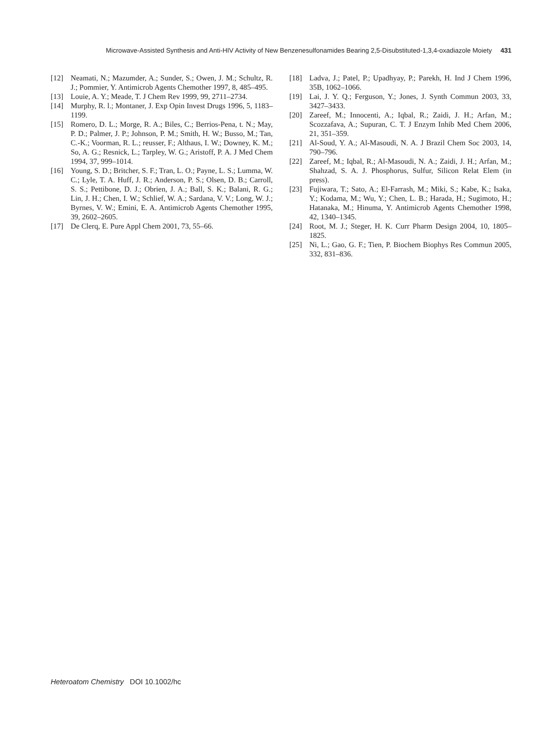Microwave-Assisted Synthesis and Anti-HIV Activity of New Benzenesulfonamides Bearing 2,5-Disubstituted-1,3,4-oxadiazole Moiety 431
[12] Neamati, N.; Mazumder, A.; Sunder, S.; Owen, J. M.; Schultz, R. J.; Pommier, Y. Antimicrob Agents Chemother 1997, 8, 485–495.
[13] Louie, A. Y.; Meade, T. J Chem Rev 1999, 99, 2711–2734.
[14] Murphy, R. l.; Montaner, J. Exp Opin Invest Drugs 1996, 5, 1183–1199.
[15] Romero, D. L.; Morge, R. A.; Biles, C.; Berrios-Pena, t. N.; May, P. D.; Palmer, J. P.; Johnson, P. M.; Smith, H. W.; Busso, M.; Tan, C.-K.; Voorman, R. L.; reusser, F.; Althaus, I. W.; Downey, K. M.; So, A. G.; Resnick, L.; Tarpley, W. G.; Aristoff, P. A. J Med Chem 1994, 37, 999–1014.
[16] Young, S. D.; Britcher, S. F.; Tran, L. O.; Payne, L. S.; Lumma, W. C.; Lyle, T. A. Huff, J. R.; Anderson, P. S.; Olsen, D. B.; Carroll, S. S.; Pettibone, D. J.; Obrien, J. A.; Ball, S. K.; Balani, R. G.; Lin, J. H.; Chen, I. W.; Schlief, W. A.; Sardana, V. V.; Long, W. J.; Byrnes, V. W.; Emini, E. A. Antimicrob Agents Chemother 1995, 39, 2602–2605.
[17] De Clerq, E. Pure Appl Chem 2001, 73, 55–66.
[18] Ladva, J.; Patel, P.; Upadhyay, P.; Parekh, H. Ind J Chem 1996, 35B, 1062–1066.
[19] Lai, J. Y. Q.; Ferguson, Y.; Jones, J. Synth Commun 2003, 33, 3427–3433.
[20] Zareef, M.; Innocenti, A.; Iqbal, R.; Zaidi, J. H.; Arfan, M.; Scozzafava, A.; Supuran, C. T. J Enzym Inhib Med Chem 2006, 21, 351–359.
[21] Al-Soud, Y. A.; Al-Masoudi, N. A. J Brazil Chem Soc 2003, 14, 790–796.
[22] Zareef, M.; Iqbal, R.; Al-Masoudi, N. A.; Zaidi, J. H.; Arfan, M.; Shahzad, S. A. J. Phosphorus, Sulfur, Silicon Relat Elem (in press).
[23] Fujiwara, T.; Sato, A.; El-Farrash, M.; Miki, S.; Kabe, K.; Isaka, Y.; Kodama, M.; Wu, Y.; Chen, L. B.; Harada, H.; Sugimoto, H.; Hatanaka, M.; Hinuma, Y. Antimicrob Agents Chemother 1998, 42, 1340–1345.
[24] Root, M. J.; Steger, H. K. Curr Pharm Design 2004, 10, 1805–1825.
[25] Ni, L.; Gao, G. F.; Tien, P. Biochem Biophys Res Commun 2005, 332, 831–836.
Heteroatom Chemistry DOI 10.1002/hc